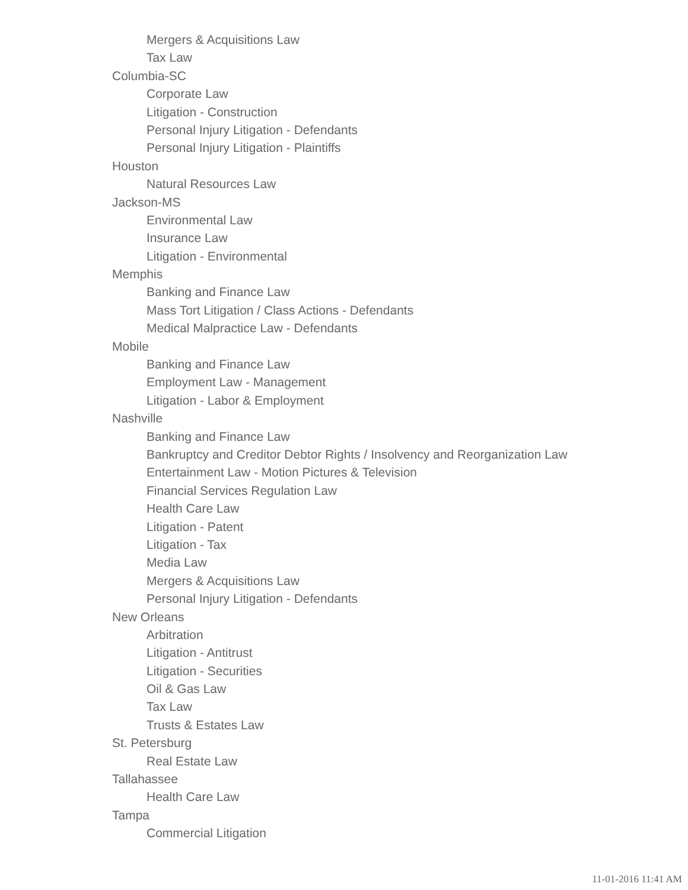Mergers & Acquisitions Law
Tax Law
Columbia-SC
Corporate Law
Litigation - Construction
Personal Injury Litigation - Defendants
Personal Injury Litigation - Plaintiffs
Houston
Natural Resources Law
Jackson-MS
Environmental Law
Insurance Law
Litigation - Environmental
Memphis
Banking and Finance Law
Mass Tort Litigation / Class Actions - Defendants
Medical Malpractice Law - Defendants
Mobile
Banking and Finance Law
Employment Law - Management
Litigation - Labor & Employment
Nashville
Banking and Finance Law
Bankruptcy and Creditor Debtor Rights / Insolvency and Reorganization Law
Entertainment Law - Motion Pictures & Television
Financial Services Regulation Law
Health Care Law
Litigation - Patent
Litigation - Tax
Media Law
Mergers & Acquisitions Law
Personal Injury Litigation - Defendants
New Orleans
Arbitration
Litigation - Antitrust
Litigation - Securities
Oil & Gas Law
Tax Law
Trusts & Estates Law
St. Petersburg
Real Estate Law
Tallahassee
Health Care Law
Tampa
Commercial Litigation
11-01-2016 11:41 AM